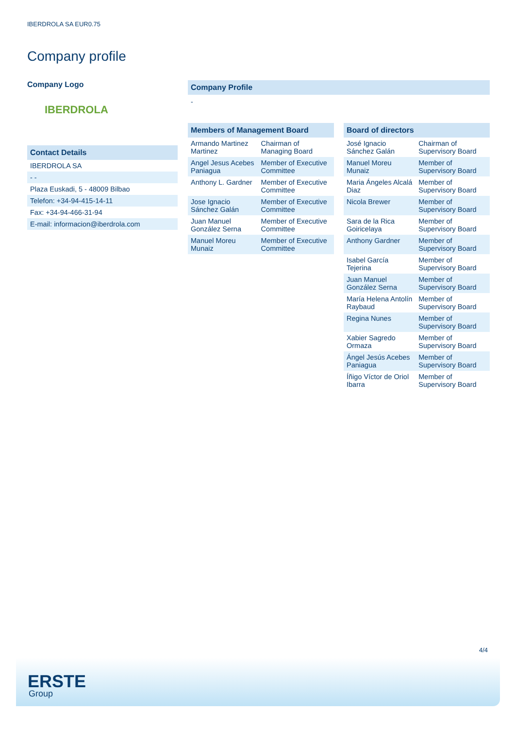IBERDROLA SA EUR0.75
Company profile
Company Logo
IBERDROLA
Contact Details
| IBERDROLA SA |
| - - |
| Plaza Euskadi, 5 - 48009 Bilbao |
| Telefon: +34-94-415-14-11 |
| Fax: +34-94-466-31-94 |
| E-mail: informacion@iberdrola.com |
Company Profile
-
Members of Management Board
| Armando Martinez Martinez | Chairman of Managing Board |
| Angel Jesus Acebes Paniagua | Member of Executive Committee |
| Anthony L. Gardner | Member of Executive Committee |
| Jose Ignacio Sánchez Galán | Member of Executive Committee |
| Juan Manuel González Serna | Member of Executive Committee |
| Manuel Moreu Munaiz | Member of Executive Committee |
Board of directors
| José Ignacio Sánchez Galán | Chairman of Supervisory Board |
| Manuel Moreu Munaiz | Member of Supervisory Board |
| Maria Ángeles Alcalá Diaz | Member of Supervisory Board |
| Nicola Brewer | Member of Supervisory Board |
| Sara de la Rica Goiricelaya | Member of Supervisory Board |
| Anthony Gardner | Member of Supervisory Board |
| Isabel García Tejerina | Member of Supervisory Board |
| Juan Manuel González Serna | Member of Supervisory Board |
| María Helena Antolín Raybaud | Member of Supervisory Board |
| Regina Nunes | Member of Supervisory Board |
| Xabier Sagredo Ormaza | Member of Supervisory Board |
| Ángel Jesús Acebes Paniagua | Member of Supervisory Board |
| Íñigo Víctor de Oriol Ibarra | Member of Supervisory Board |
4/4
ERSTE
Group